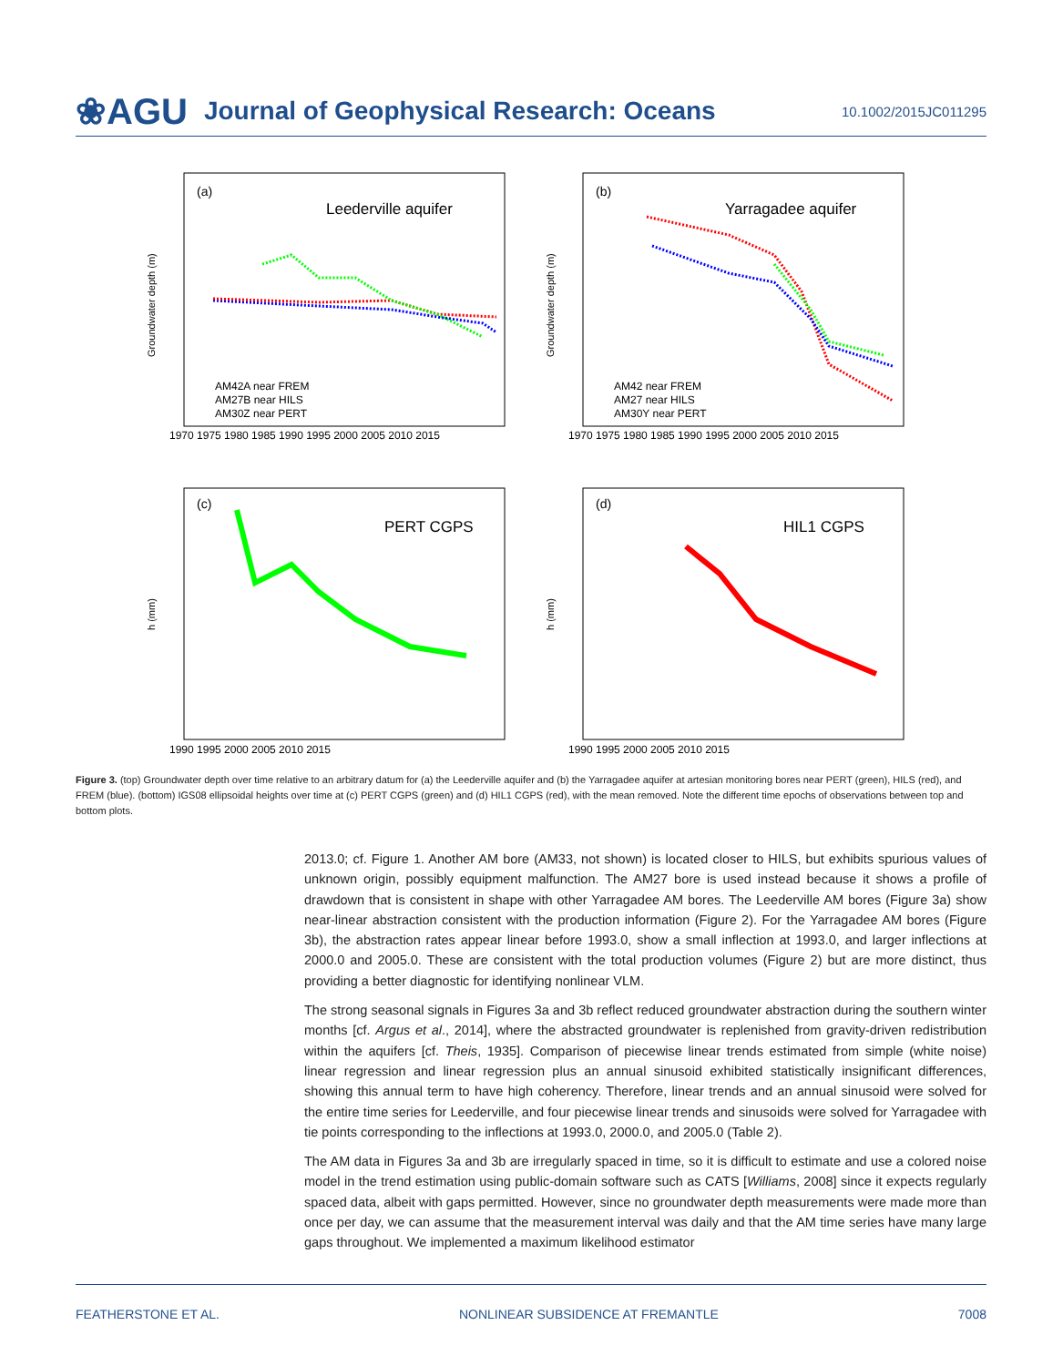❀AGU Journal of Geophysical Research: Oceans 10.1002/2015JC011295
(a)
Leederville aquifer
(b)
Yarragadee aquifer
(c)
PERT CGPS
(d)
HIL1 CGPS
AM42A near FREM
AM27B near HILS
AM30Z near PERT
AM42 near FREM
AM27 near HILS
AM30Y near PERT
1970 1975 1980 1985 1990 1995 2000 2005 2010 2015
1970 1975 1980 1985 1990 1995 2000 2005 2010 2015
1990 1995 2000 2005 2010 2015
1990 1995 2000 2005 2010 2015
Groundwater depth (m)
Groundwater depth (m)
h (mm)
h (mm)
Figure 3. (top) Groundwater depth over time relative to an arbitrary datum for (a) the Leederville aquifer and (b) the Yarragadee aquifer at artesian monitoring bores near PERT (green), HILS (red), and FREM (blue). (bottom) IGS08 ellipsoidal heights over time at (c) PERT CGPS (green) and (d) HIL1 CGPS (red), with the mean removed. Note the different time epochs of observations between top and bottom plots.
2013.0; cf. Figure 1. Another AM bore (AM33, not shown) is located closer to HILS, but exhibits spurious values of unknown origin, possibly equipment malfunction. The AM27 bore is used instead because it shows a profile of drawdown that is consistent in shape with other Yarragadee AM bores. The Leederville AM bores (Figure 3a) show near-linear abstraction consistent with the production information (Figure 2). For the Yarragadee AM bores (Figure 3b), the abstraction rates appear linear before 1993.0, show a small inflection at 1993.0, and larger inflections at 2000.0 and 2005.0. These are consistent with the total production volumes (Figure 2) but are more distinct, thus providing a better diagnostic for identifying nonlinear VLM.
The strong seasonal signals in Figures 3a and 3b reflect reduced groundwater abstraction during the southern winter months [cf. Argus et al., 2014], where the abstracted groundwater is replenished from gravity-driven redistribution within the aquifers [cf. Theis, 1935]. Comparison of piecewise linear trends estimated from simple (white noise) linear regression and linear regression plus an annual sinusoid exhibited statistically insignificant differences, showing this annual term to have high coherency. Therefore, linear trends and an annual sinusoid were solved for the entire time series for Leederville, and four piecewise linear trends and sinusoids were solved for Yarragadee with tie points corresponding to the inflections at 1993.0, 2000.0, and 2005.0 (Table 2).
The AM data in Figures 3a and 3b are irregularly spaced in time, so it is difficult to estimate and use a colored noise model in the trend estimation using public-domain software such as CATS [Williams, 2008] since it expects regularly spaced data, albeit with gaps permitted. However, since no groundwater depth measurements were made more than once per day, we can assume that the measurement interval was daily and that the AM time series have many large gaps throughout. We implemented a maximum likelihood estimator
FEATHERSTONE ET AL. NONLINEAR SUBSIDENCE AT FREMANTLE 7008